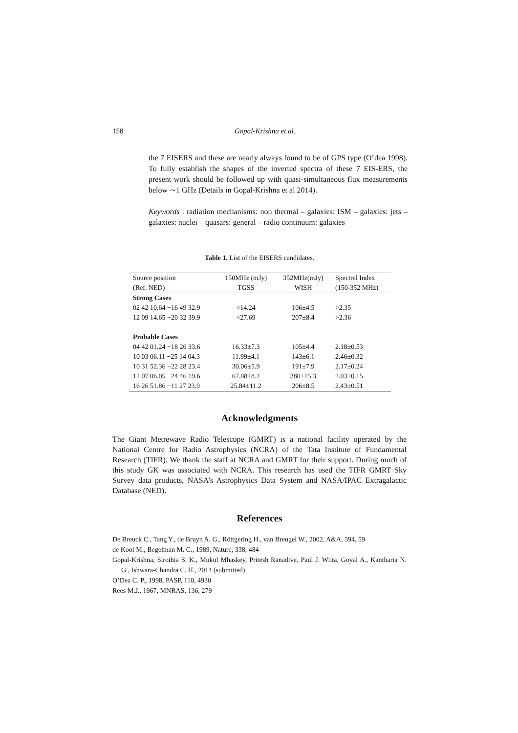158
Gopal-Krishna et al.
the 7 EISERS and these are nearly always found to be of GPS type (O’dea 1998). To fully establish the shapes of the inverted spectra of these 7 EIS-ERS, the present work should be followed up with quasi-simultaneous flux measurements below ∼1 GHz (Details in Gopal-Krishna et al 2014).
Keywords : radiation mechanisms: non thermal – galaxies: ISM – galaxies: jets – galaxies: nuclei – quasars: general – radio continuum: galaxies
Table 1. List of the EISERS candidates.
| Source position | 150MHz (mJy) | 352MHz(mJy) | Spectral Index |
| (Ref. NED) | TGSS | WISH | (150-352 MHz) |
| Strong Cases | | | |
| 02 42 10.64 −16 49 32.9 | <14.24 | 106±4.5 | >2.35 |
| 12 09 14.65 −20 32 39.9 | <27.69 | 207±8.4 | >2.36 |
| Probable Cases | | | |
| 04 42 01.24 −18 26 33.6 | 16.33±7.3 | 105±4.4 | 2.18±0.53 |
| 10 03 06.11 −25 14 04.3 | 11.99±4.1 | 143±6.1 | 2.46±0.32 |
| 10 31 52.36 −22 28 23.4 | 30.06±5.9 | 191±7.9 | 2.17±0.24 |
| 12 07 06.05 −24 46 19.6 | 67.08±8.2 | 380±15.3 | 2.03±0.15 |
| 16 26 51.86 −11 27 23.9 | 25.84±11.2 | 206±8.5 | 2.43±0.51 |
Acknowledgments
The Giant Metrewave Radio Telescope (GMRT) is a national facility operated by the National Centre for Radio Astrophysics (NCRA) of the Tata Institute of Fundamental Research (TIFR). We thank the staff at NCRA and GMRT for their support. During much of this study GK was associated with NCRA. This research has used the TIFR GMRT Sky Survey data products, NASA’s Astrophysics Data System and NASA/IPAC Extragalactic Database (NED).
References
De Breuck C., Tang Y., de Bruyn A. G., Röttgering H., van Breugel W., 2002, A&A, 394, 59
de Kool M., Begelman M. C., 1989, Nature, 338, 484
Gopal-Krishna, Sirothia S. K., Mukul Mhaskey, Pritesh Ranadive, Paul J. Wiita, Goyal A., Kantharia N. G., Ishwara-Chandra C. H., 2014 (submitted)
O’Dea C. P., 1998, PASP, 110, 4930
Rees M.J., 1967, MNRAS, 136, 279